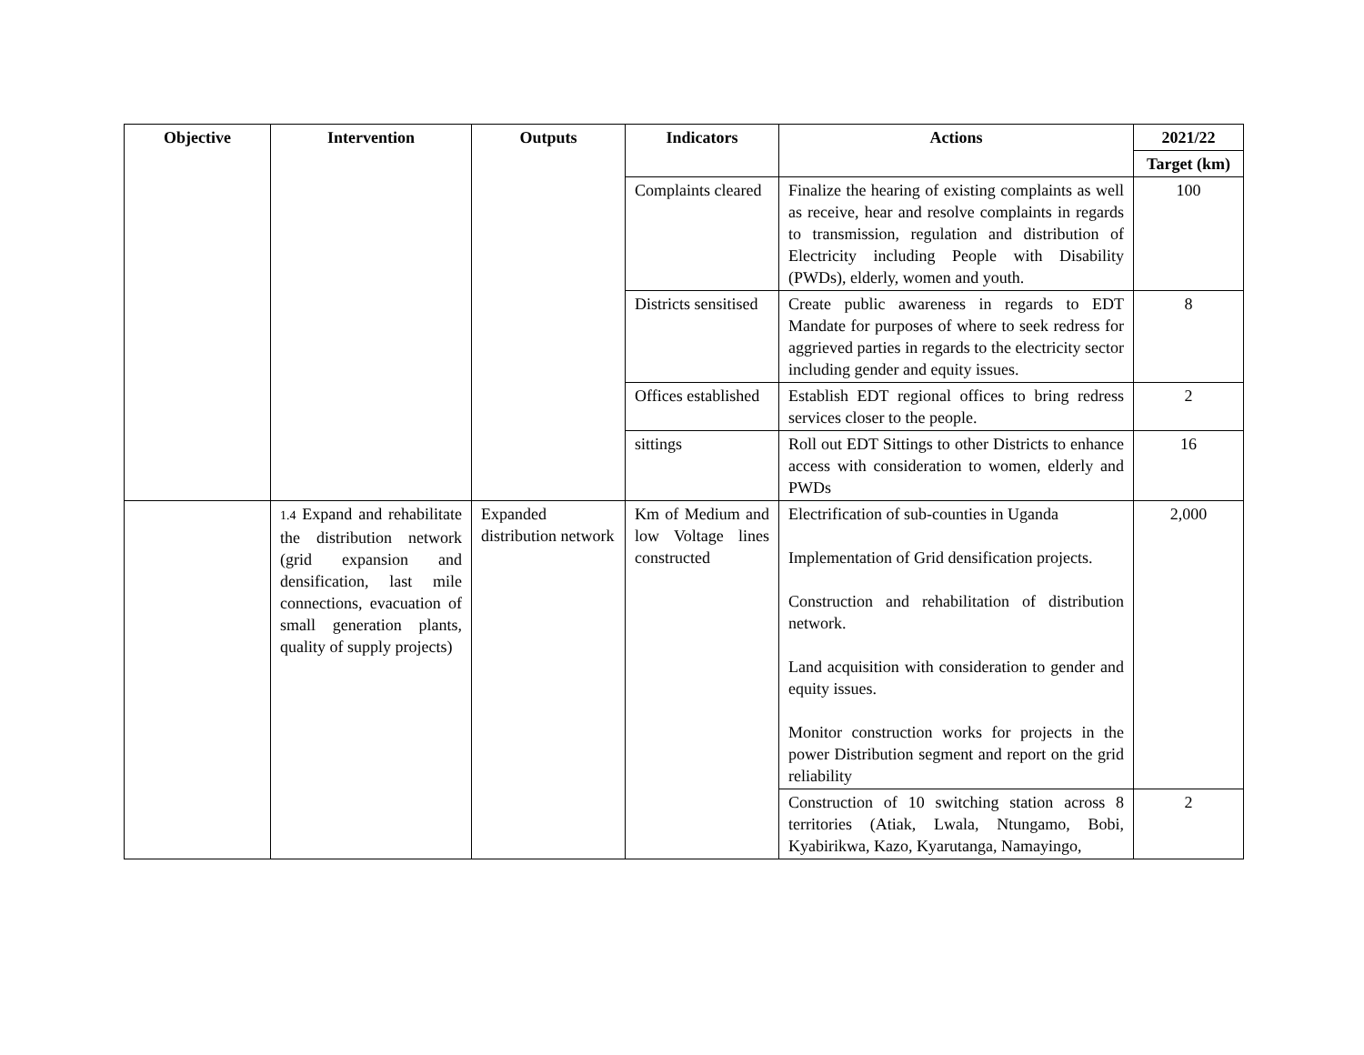| Objective | Intervention | Outputs | Indicators | Actions | 2021/22 |
| --- | --- | --- | --- | --- | --- |
| | | | | | Target (km) |
| | | | Complaints cleared | Finalize the hearing of existing complaints as well as receive, hear and resolve complaints in regards to transmission, regulation and distribution of Electricity including People with Disability (PWDs), elderly, women and youth. | 100 |
| | | | Districts sensitised | Create public awareness in regards to EDT Mandate for purposes of where to seek redress for aggrieved parties in regards to the electricity sector including gender and equity issues. | 8 |
| | | | Offices established | Establish EDT regional offices to bring redress services closer to the people. | 2 |
| | | | sittings | Roll out EDT Sittings to other Districts to enhance access with consideration to women, elderly and PWDs | 16 |
| | 1.4 Expand and rehabilitate the distribution network (grid expansion and densification, last mile connections, evacuation of small generation plants, quality of supply projects) | Expanded distribution network | Km of Medium and low Voltage lines constructed | Electrification of sub-counties in Uganda Implementation of Grid densification projects. Construction and rehabilitation of distribution network. Land acquisition with consideration to gender and equity issues. Monitor construction works for projects in the power Distribution segment and report on the grid reliability | 2,000 |
| | | | | Construction of 10 switching station across 8 territories (Atiak, Lwala, Ntungamo, Bobi, Kyabirikwa, Kazo, Kyarutanga, Namayingo, | 2 |